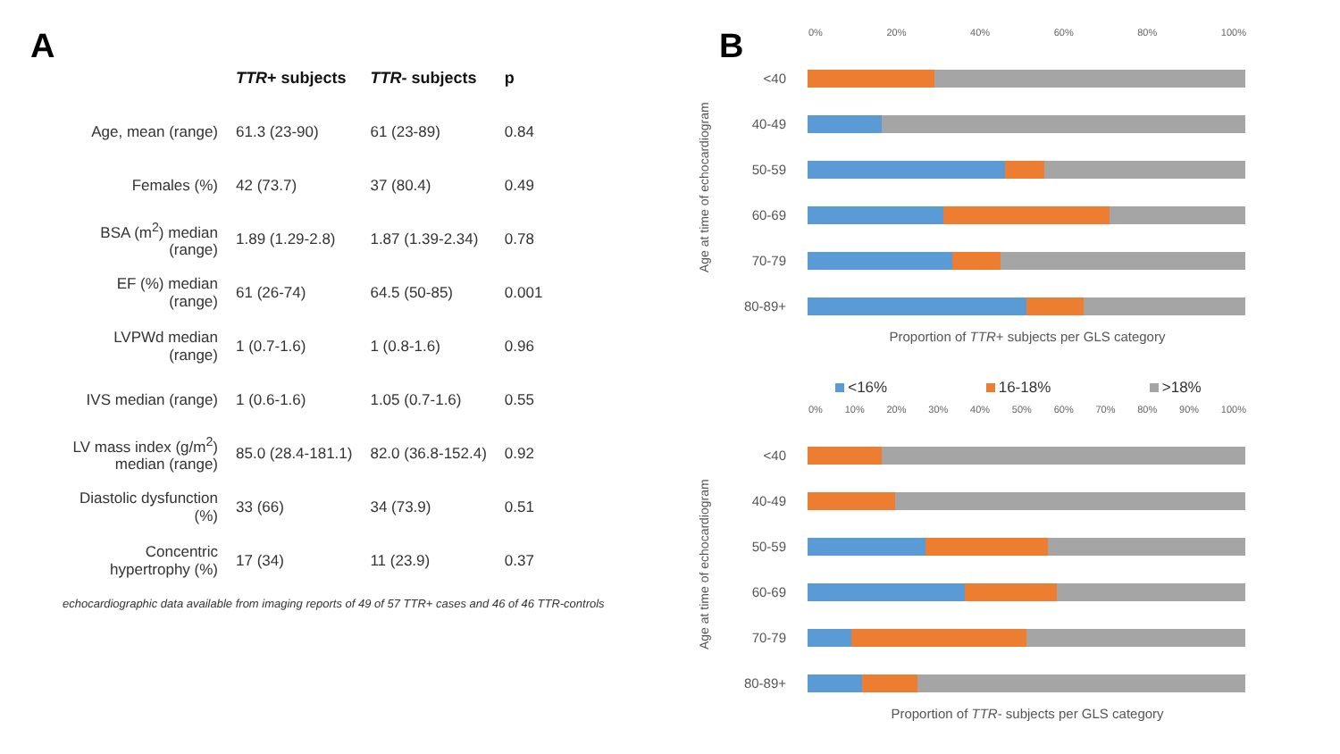A
| | TTR + subjects | TTR - subjects | p |
| --- | --- | --- | --- |
| Age, mean (range) | 61.3 (23-90) | 61 (23-89) | 0.84 |
| Females (%) | 42 (73.7) | 37 (80.4) | 0.49 |
| BSA (m<sup>2</sup>) median (range) | 1.89 (1.29-2.8) | 1.87 (1.39-2.34) | 0.78 |
| EF (%) median (range) | 61 (26-74) | 64.5 (50-85) | 0.001 |
| LVPWd median (range) | 1 (0.7-1.6) | 1 (0.8-1.6) | 0.96 |
| IVS median (range) | 1 (0.6-1.6) | 1.05 (0.7-1.6) | 0.55 |
| LV mass index (g/m<sup>2</sup>) median (range) | 85.0 (28.4-181.1) | 82.0 (36.8-152.4) | 0.92 |
| Diastolic dysfunction (%) | 33 (66) | 34 (73.9) | 0.51 |
| Concentric hypertrophy (%) | 17 (34) | 11 (23.9) | 0.37 |
echocardiographic data available from imaging reports of 49 of 57 TTR+ cases and 46 of 46 TTR-controls
B
0% 20% 40% 60% 80% 100%
Age at time of echocardiogram
<40
40-49
50-59
60-69
70-79
80-89+
Proportion of TTR+ subjects per GLS category
<16% 16-18% >18%
0% 10% 20% 30% 40% 50% 60% 70% 80% 90% 100%
Age at time of echocardiogram
<40
40-49
50-59
60-69
70-79
80-89+
Proportion of TTR- subjects per GLS category